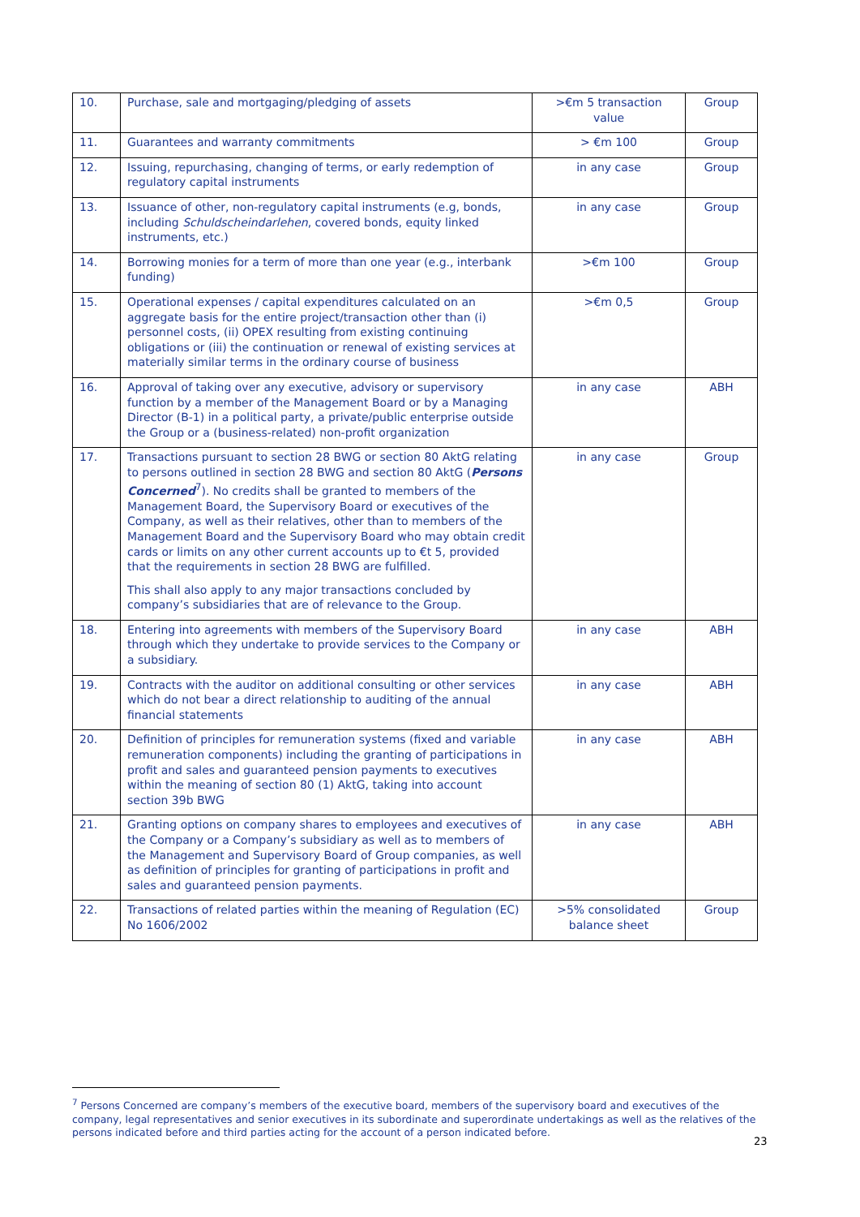| 10. | Purchase, sale and mortgaging/pledging of assets | >€m 5 transaction value | Group |
| 11. | Guarantees and warranty commitments | > €m 100 | Group |
| 12. | Issuing, repurchasing, changing of terms, or early redemption of regulatory capital instruments | in any case | Group |
| 13. | Issuance of other, non-regulatory capital instruments (e.g, bonds, including Schuldscheindarlehen , covered bonds, equity linked instruments, etc.) | in any case | Group |
| 14. | Borrowing monies for a term of more than one year (e.g., interbank funding) | >€m 100 | Group |
| 15. | Operational expenses / capital expenditures calculated on an aggregate basis for the entire project/transaction other than (i) personnel costs, (ii) OPEX resulting from existing continuing obligations or (iii) the continuation or renewal of existing services at materially similar terms in the ordinary course of business | >€m 0,5 | Group |
| 16. | Approval of taking over any executive, advisory or supervisory function by a member of the Management Board or by a Managing Director (B-1) in a political party, a private/public enterprise outside the Group or a (business-related) non-profit organization | in any case | ABH |
| 17. | Transactions pursuant to section 28 BWG or section 80 AktG relating to persons outlined in section 28 BWG and section 80 AktG ( Persons Concerned<sup>7</sup>). No credits shall be granted to members of the Management Board, the Supervisory Board or executives of the Company, as well as their relatives, other than to members of the Management Board and the Supervisory Board who may obtain credit cards or limits on any other current accounts up to €t 5, provided that the requirements in section 28 BWG are fulfilled. This shall also apply to any major transactions concluded by company’s subsidiaries that are of relevance to the Group. | in any case | Group |
| 18. | Entering into agreements with members of the Supervisory Board through which they undertake to provide services to the Company or a subsidiary. | in any case | ABH |
| 19. | Contracts with the auditor on additional consulting or other services which do not bear a direct relationship to auditing of the annual financial statements | in any case | ABH |
| 20. | Definition of principles for remuneration systems (fixed and variable remuneration components) including the granting of participations in profit and sales and guaranteed pension payments to executives within the meaning of section 80 (1) AktG, taking into account section 39b BWG | in any case | ABH |
| 21. | Granting options on company shares to employees and executives of the Company or a Company’s subsidiary as well as to members of the Management and Supervisory Board of Group companies, as well as definition of principles for granting of participations in profit and sales and guaranteed pension payments. | in any case | ABH |
| 22. | Transactions of related parties within the meaning of Regulation (EC) No 1606/2002 | >5% consolidated balance sheet | Group |
<sup>7</sup> Persons Concerned are company’s members of the executive board, members of the supervisory board and executives of the company, legal representatives and senior executives in its subordinate and superordinate undertakings as well as the relatives of the persons indicated before and third parties acting for the account of a person indicated before.
23